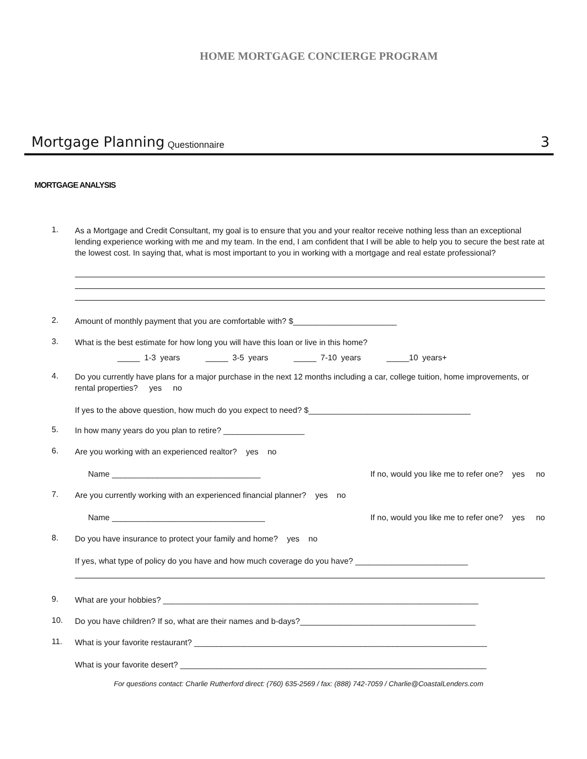HOME MORTGAGE CONCIERGE PROGRAM
Mortgage Planning Questionnaire 3
MORTGAGE ANALYSIS
1.
As a Mortgage and Credit Consultant, my goal is to ensure that you and your realtor receive nothing less than an exceptional lending experience working with me and my team. In the end, I am confident that I will be able to help you to secure the best rate at the lowest cost. In saying that, what is most important to you in working with a mortgage and real estate professional?
2.
Amount of monthly payment that you are comfortable with? $_______________________
3.
What is the best estimate for how long you will have this loan or live in this home?
_____ 1-3 years _____ 3-5 years _____ 7-10 years _____10 years+
4.
Do you currently have plans for a major purchase in the next 12 months including a car, college tuition, home improvements, or rental properties? yes no
If yes to the above question, how much do you expect to need? $____________________________________
5.
In how many years do you plan to retire? __________________
6.
Are you working with an experienced realtor? yes no
Name _________________________________ If no, would you like me to refer one? yes no
7.
Are you currently working with an experienced financial planner? yes no
Name __________________________________ If no, would you like me to refer one? yes no
8.
Do you have insurance to protect your family and home? yes no
If yes, what type of policy do you have and how much coverage do you have? _________________________
9.
What are your hobbies? ______________________________________________________________________
10.
Do you have children? If so, what are their names and b-days?_______________________________________
11.
What is your favorite restaurant? _________________________________________________________________
What is your favorite desert? ____________________________________________________________________
For questions contact: Charlie Rutherford direct: (760) 635-2569 / fax: (888) 742-7059 / Charlie@CoastalLenders.com